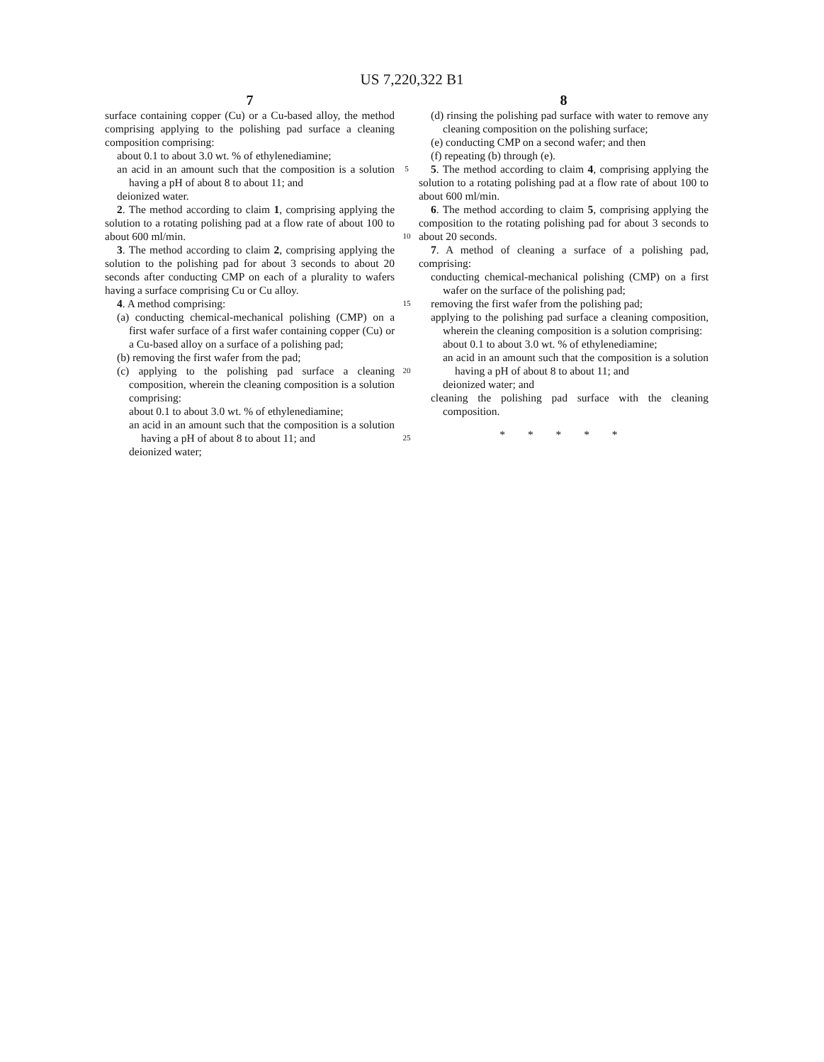US 7,220,322 B1
7
surface containing copper (Cu) or a Cu-based alloy, the method comprising applying to the polishing pad surface a cleaning composition comprising:
about 0.1 to about 3.0 wt. % of ethylenediamine;
an acid in an amount such that the composition is a solution having a pH of about 8 to about 11; and
deionized water.
2. The method according to claim 1, comprising applying the solution to a rotating polishing pad at a flow rate of about 100 to about 600 ml/min.
3. The method according to claim 2, comprising applying the solution to the polishing pad for about 3 seconds to about 20 seconds after conducting CMP on each of a plurality to wafers having a surface comprising Cu or Cu alloy.
4. A method comprising:
(a) conducting chemical-mechanical polishing (CMP) on a first wafer surface of a first wafer containing copper (Cu) or a Cu-based alloy on a surface of a polishing pad;
(b) removing the first wafer from the pad;
(c) applying to the polishing pad surface a cleaning composition, wherein the cleaning composition is a solution comprising:
about 0.1 to about 3.0 wt. % of ethylenediamine;
an acid in an amount such that the composition is a solution having a pH of about 8 to about 11; and
deionized water;
5
10
15
20
25
8
(d) rinsing the polishing pad surface with water to remove any cleaning composition on the polishing surface;
(e) conducting CMP on a second wafer; and then
(f) repeating (b) through (e).
5. The method according to claim 4, comprising applying the solution to a rotating polishing pad at a flow rate of about 100 to about 600 ml/min.
6. The method according to claim 5, comprising applying the composition to the rotating polishing pad for about 3 seconds to about 20 seconds.
7. A method of cleaning a surface of a polishing pad, comprising:
conducting chemical-mechanical polishing (CMP) on a first wafer on the surface of the polishing pad;
removing the first wafer from the polishing pad;
applying to the polishing pad surface a cleaning composition, wherein the cleaning composition is a solution comprising:
about 0.1 to about 3.0 wt. % of ethylenediamine;
an acid in an amount such that the composition is a solution having a pH of about 8 to about 11; and
deionized water; and
cleaning the polishing pad surface with the cleaning composition.
* * * * *